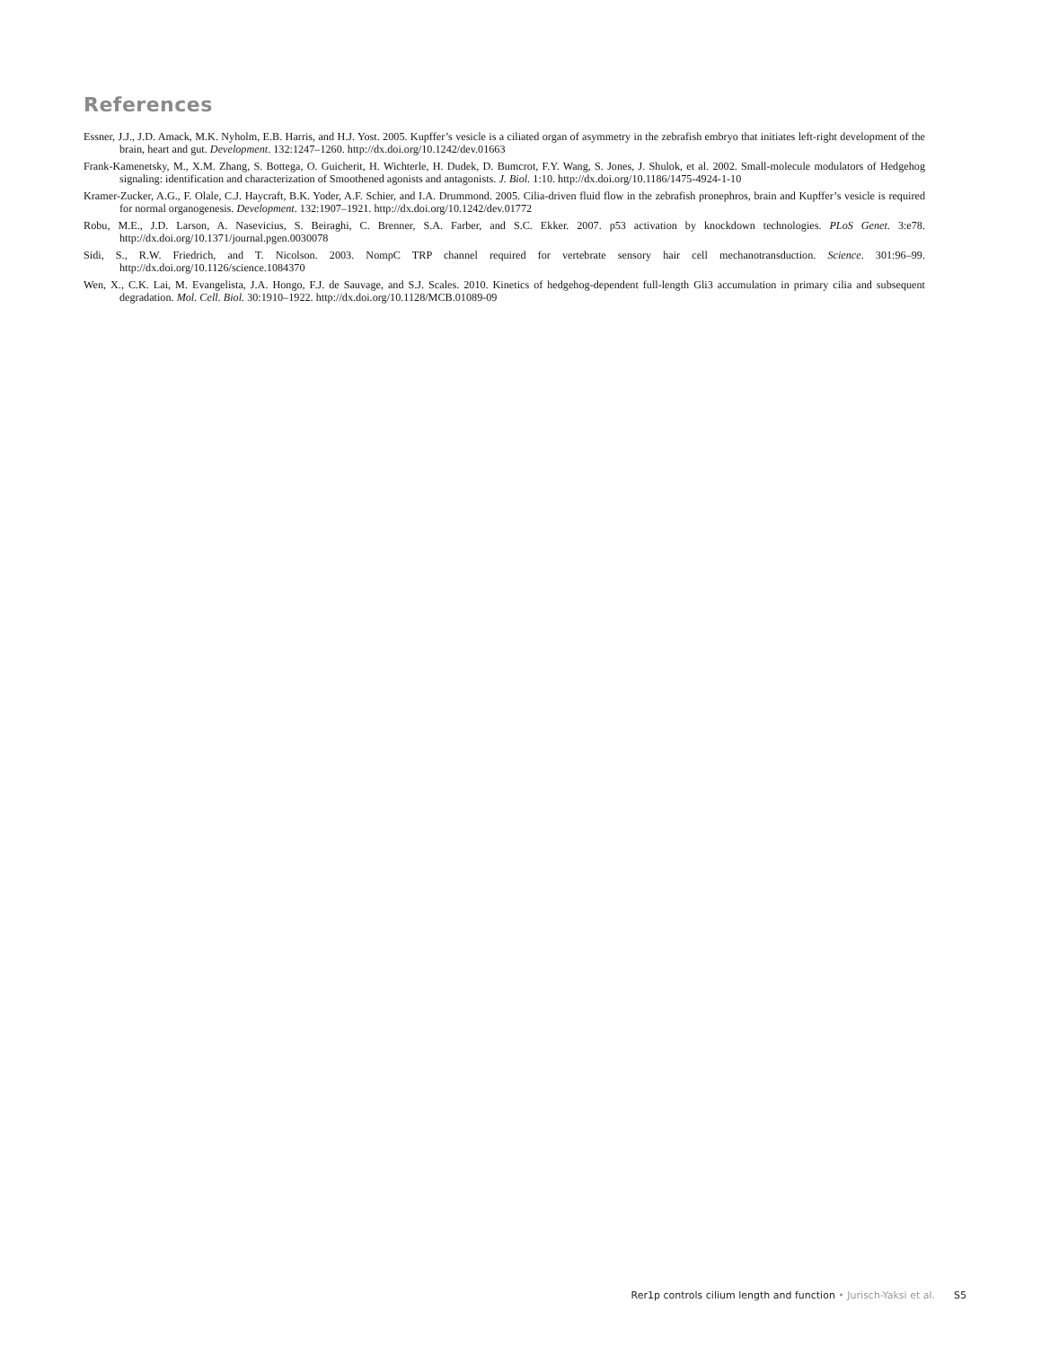References
Essner, J.J., J.D. Amack, M.K. Nyholm, E.B. Harris, and H.J. Yost. 2005. Kupffer’s vesicle is a ciliated organ of asymmetry in the zebrafish embryo that initiates left-right development of the brain, heart and gut. Development. 132:1247–1260. http://dx.doi.org/10.1242/dev.01663
Frank-Kamenetsky, M., X.M. Zhang, S. Bottega, O. Guicherit, H. Wichterle, H. Dudek, D. Bumcrot, F.Y. Wang, S. Jones, J. Shulok, et al. 2002. Small-molecule modulators of Hedgehog signaling: identification and characterization of Smoothened agonists and antagonists. J. Biol. 1:10. http://dx.doi.org/10.1186/1475-4924-1-10
Kramer-Zucker, A.G., F. Olale, C.J. Haycraft, B.K. Yoder, A.F. Schier, and I.A. Drummond. 2005. Cilia-driven fluid flow in the zebrafish pronephros, brain and Kupffer’s vesicle is required for normal organogenesis. Development. 132:1907–1921. http://dx.doi.org/10.1242/dev.01772
Robu, M.E., J.D. Larson, A. Nasevicius, S. Beiraghi, C. Brenner, S.A. Farber, and S.C. Ekker. 2007. p53 activation by knockdown technologies. PLoS Genet. 3:e78. http://dx.doi.org/10.1371/journal.pgen.0030078
Sidi, S., R.W. Friedrich, and T. Nicolson. 2003. NompC TRP channel required for vertebrate sensory hair cell mechanotransduction. Science. 301:96–99. http://dx.doi.org/10.1126/science.1084370
Wen, X., C.K. Lai, M. Evangelista, J.A. Hongo, F.J. de Sauvage, and S.J. Scales. 2010. Kinetics of hedgehog-dependent full-length Gli3 accumulation in primary cilia and subsequent degradation. Mol. Cell. Biol. 30:1910–1922. http://dx.doi.org/10.1128/MCB.01089-09
Rer1p controls cilium length and function • Jurisch-Yaksi et al. S5